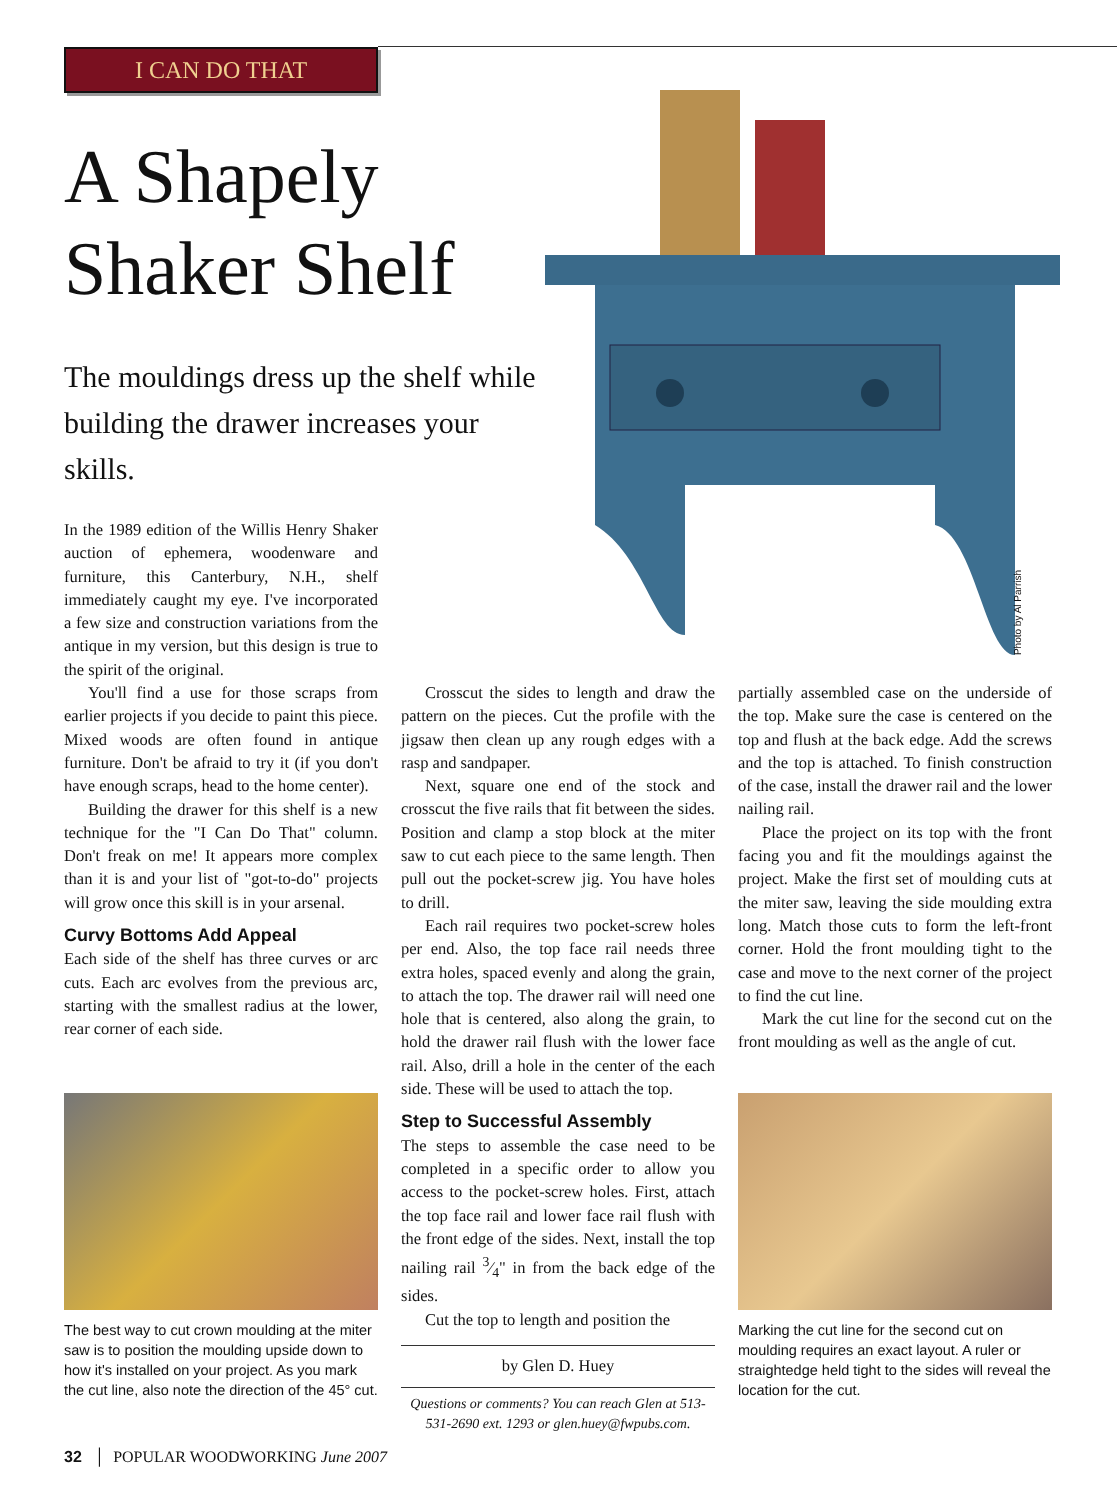I CAN DO THAT
A Shapely Shaker Shelf
The mouldings dress up the shelf while building the drawer increases your skills.
Photo by Al Parrish
In the 1989 edition of the Willis Henry Shaker auction of ephemera, woodenware and furniture, this Canterbury, N.H., shelf immediately caught my eye. I've incorporated a few size and construction variations from the antique in my version, but this design is true to the spirit of the original.
You'll find a use for those scraps from earlier projects if you decide to paint this piece. Mixed woods are often found in antique furniture. Don't be afraid to try it (if you don't have enough scraps, head to the home center).
Building the drawer for this shelf is a new technique for the "I Can Do That" column. Don't freak on me! It appears more complex than it is and your list of "got-to-do" projects will grow once this skill is in your arsenal.
Curvy Bottoms Add Appeal
Each side of the shelf has three curves or arc cuts. Each arc evolves from the previous arc, starting with the smallest radius at the lower, rear corner of each side.
Crosscut the sides to length and draw the pattern on the pieces. Cut the profile with the jigsaw then clean up any rough edges with a rasp and sandpaper.
Next, square one end of the stock and crosscut the five rails that fit between the sides. Position and clamp a stop block at the miter saw to cut each piece to the same length. Then pull out the pocket-screw jig. You have holes to drill.
Each rail requires two pocket-screw holes per end. Also, the top face rail needs three extra holes, spaced evenly and along the grain, to attach the top. The drawer rail will need one hole that is centered, also along the grain, to hold the drawer rail flush with the lower face rail. Also, drill a hole in the center of the each side. These will be used to attach the top.
Step to Successful Assembly
The steps to assemble the case need to be completed in a specific order to allow you access to the pocket-screw holes. First, attach the top face rail and lower face rail flush with the front edge of the sides. Next, install the top nailing rail 3⁄4" in from the back edge of the sides.
Cut the top to length and position the
by Glen D. Huey
Questions or comments? You can reach Glen at 513-531-2690 ext. 1293 or glen.huey@fwpubs.com.
partially assembled case on the underside of the top. Make sure the case is centered on the top and flush at the back edge. Add the screws and the top is attached. To finish construction of the case, install the drawer rail and the lower nailing rail.
Place the project on its top with the front facing you and fit the mouldings against the project. Make the first set of moulding cuts at the miter saw, leaving the side moulding extra long. Match those cuts to form the left-front corner. Hold the front moulding tight to the case and move to the next corner of the project to find the cut line.
Mark the cut line for the second cut on the front moulding as well as the angle of cut.
The best way to cut crown moulding at the miter saw is to position the moulding upside down to how it's installed on your project. As you mark the cut line, also note the direction of the 45° cut.
Marking the cut line for the second cut on moulding requires an exact layout. A ruler or straightedge held tight to the sides will reveal the location for the cut.
32 │ POPULAR WOODWORKING June 2007